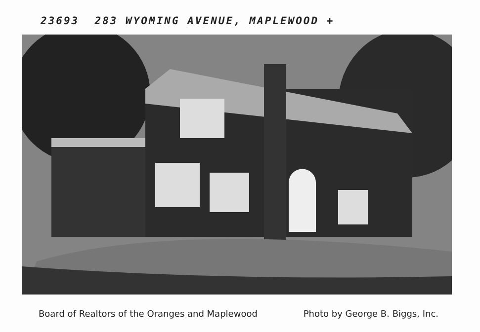23693 283 WYOMING AVENUE, MAPLEWOOD +
Board of Realtors of the Oranges and Maplewood Photo by George B. Biggs, Inc.